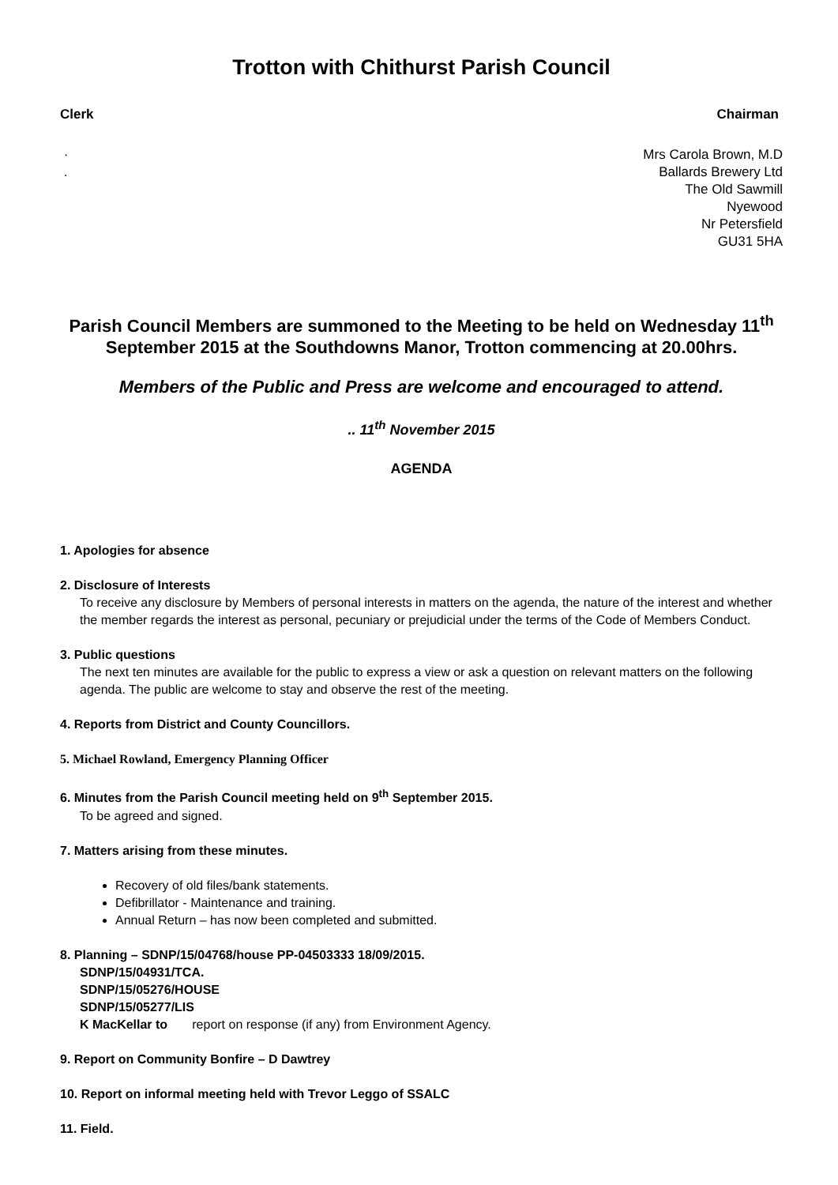Trotton with Chithurst Parish Council
Clerk Chairman
·
.
Mrs Carola Brown, M.D
Ballards Brewery Ltd
The Old Sawmill
Nyewood
Nr Petersfield
GU31 5HA
Parish Council Members are summoned to the Meeting to be held on Wednesday 11<sup>th</sup> September 2015 at the Southdowns Manor, Trotton commencing at 20.00hrs.
Members of the Public and Press are welcome and encouraged to attend.
.. 11<sup>th</sup> November 2015
AGENDA
1. Apologies for absence
2. Disclosure of Interests
To receive any disclosure by Members of personal interests in matters on the agenda, the nature of the interest and whether the member regards the interest as personal, pecuniary or prejudicial under the terms of the Code of Members Conduct.
3. Public questions
The next ten minutes are available for the public to express a view or ask a question on relevant matters on the following agenda. The public are welcome to stay and observe the rest of the meeting.
4. Reports from District and County Councillors.
5. Michael Rowland, Emergency Planning Officer
6. Minutes from the Parish Council meeting held on 9<sup>th</sup> September 2015.
To be agreed and signed.
7. Matters arising from these minutes.
Recovery of old files/bank statements.
Defibrillator - Maintenance and training.
Annual Return – has now been completed and submitted.
8. Planning – SDNP/15/04768/house PP-04503333 18/09/2015.
SDNP/15/04931/TCA.
SDNP/15/05276/HOUSE
SDNP/15/05277/LIS
K MacKellar to report on response (if any) from Environment Agency.
9. Report on Community Bonfire – D Dawtrey
10. Report on informal meeting held with Trevor Leggo of SSALC
11. Field.